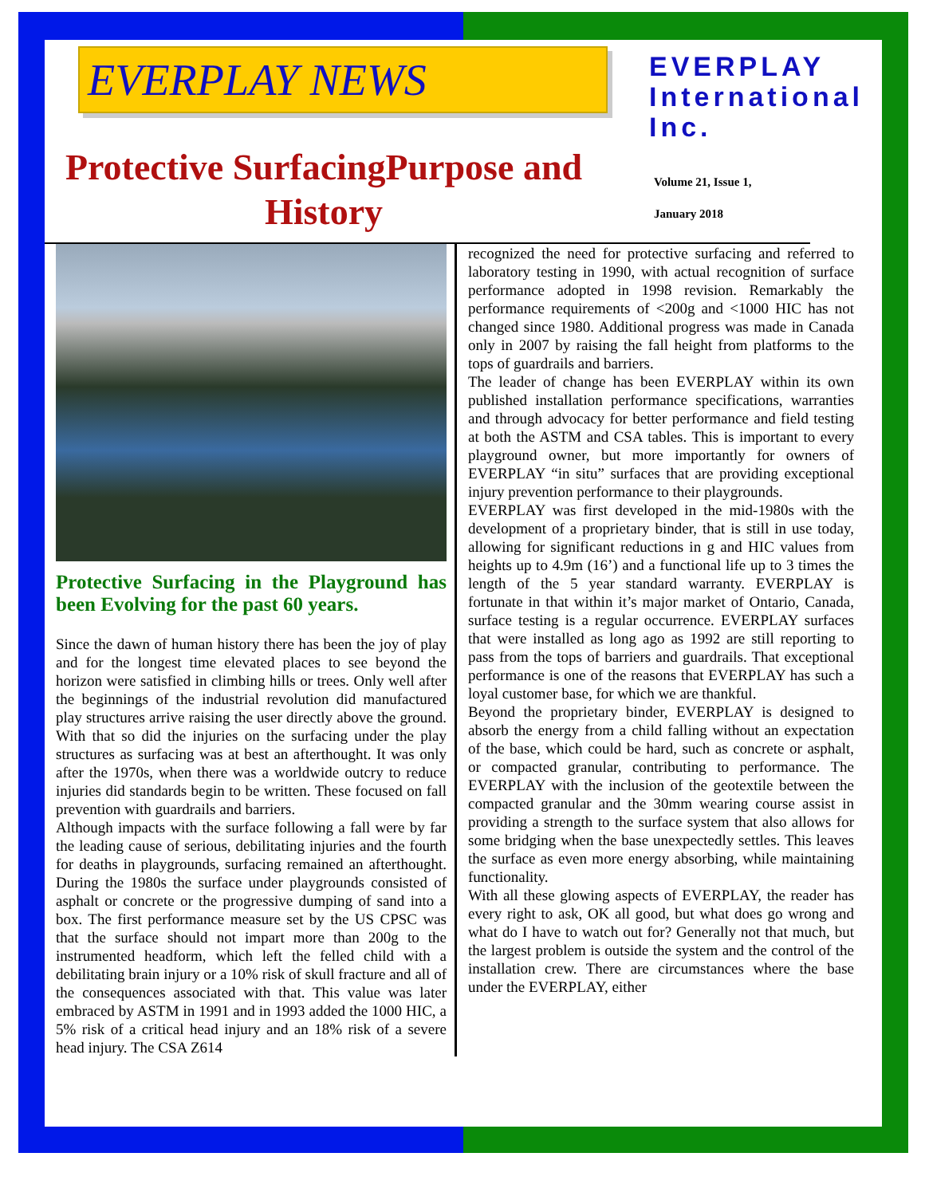EVERPLAY NEWS
Protective SurfacingPurpose and History
EVERPLAY
International
Inc.
Volume 21, Issue 1,
January 2018
Protective Surfacing in the Playground has been Evolving for the past 60 years.
Since the dawn of human history there has been the joy of play and for the longest time elevated places to see beyond the horizon were satisfied in climbing hills or trees. Only well after the beginnings of the industrial revolution did manufactured play structures arrive raising the user directly above the ground. With that so did the injuries on the surfacing under the play structures as surfacing was at best an afterthought. It was only after the 1970s, when there was a worldwide outcry to reduce injuries did standards begin to be written. These focused on fall prevention with guardrails and barriers.
Although impacts with the surface following a fall were by far the leading cause of serious, debilitating injuries and the fourth for deaths in playgrounds, surfacing remained an afterthought. During the 1980s the surface under playgrounds consisted of asphalt or concrete or the progressive dumping of sand into a box. The first performance measure set by the US CPSC was that the surface should not impart more than 200g to the instrumented headform, which left the felled child with a debilitating brain injury or a 10% risk of skull fracture and all of the consequences associated with that. This value was later embraced by ASTM in 1991 and in 1993 added the 1000 HIC, a 5% risk of a critical head injury and an 18% risk of a severe head injury. The CSA Z614
recognized the need for protective surfacing and referred to laboratory testing in 1990, with actual recognition of surface performance adopted in 1998 revision. Remarkably the performance requirements of <200g and <1000 HIC has not changed since 1980. Additional progress was made in Canada only in 2007 by raising the fall height from platforms to the tops of guardrails and barriers.
The leader of change has been EVERPLAY within its own published installation performance specifications, warranties and through advocacy for better performance and field testing at both the ASTM and CSA tables. This is important to every playground owner, but more importantly for owners of EVERPLAY “in situ” surfaces that are providing exceptional injury prevention performance to their playgrounds.
EVERPLAY was first developed in the mid-1980s with the development of a proprietary binder, that is still in use today, allowing for significant reductions in g and HIC values from heights up to 4.9m (16’) and a functional life up to 3 times the length of the 5 year standard warranty. EVERPLAY is fortunate in that within it’s major market of Ontario, Canada, surface testing is a regular occurrence. EVERPLAY surfaces that were installed as long ago as 1992 are still reporting to pass from the tops of barriers and guardrails. That exceptional performance is one of the reasons that EVERPLAY has such a loyal customer base, for which we are thankful.
Beyond the proprietary binder, EVERPLAY is designed to absorb the energy from a child falling without an expectation of the base, which could be hard, such as concrete or asphalt, or compacted granular, contributing to performance. The EVERPLAY with the inclusion of the geotextile between the compacted granular and the 30mm wearing course assist in providing a strength to the surface system that also allows for some bridging when the base unexpectedly settles. This leaves the surface as even more energy absorbing, while maintaining functionality.
With all these glowing aspects of EVERPLAY, the reader has every right to ask, OK all good, but what does go wrong and what do I have to watch out for? Generally not that much, but the largest problem is outside the system and the control of the installation crew. There are circumstances where the base under the EVERPLAY, either